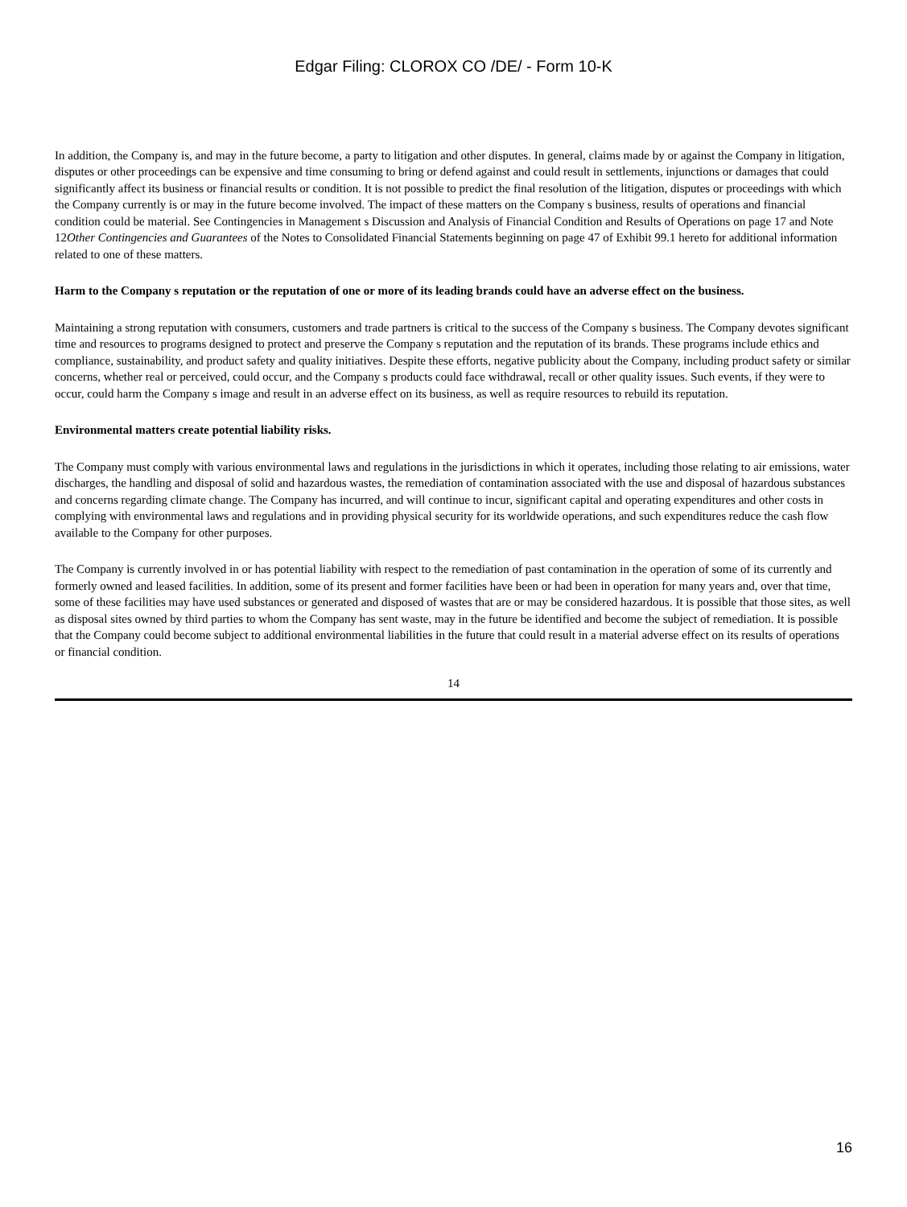Edgar Filing: CLOROX CO /DE/ - Form 10-K
In addition, the Company is, and may in the future become, a party to litigation and other disputes. In general, claims made by or against the Company in litigation, disputes or other proceedings can be expensive and time consuming to bring or defend against and could result in settlements, injunctions or damages that could significantly affect its business or financial results or condition. It is not possible to predict the final resolution of the litigation, disputes or proceedings with which the Company currently is or may in the future become involved. The impact of these matters on the Company s business, results of operations and financial condition could be material. See Contingencies in Management s Discussion and Analysis of Financial Condition and Results of Operations on page 17 and Note 12Other Contingencies and Guarantees of the Notes to Consolidated Financial Statements beginning on page 47 of Exhibit 99.1 hereto for additional information related to one of these matters.
Harm to the Company s reputation or the reputation of one or more of its leading brands could have an adverse effect on the business.
Maintaining a strong reputation with consumers, customers and trade partners is critical to the success of the Company s business. The Company devotes significant time and resources to programs designed to protect and preserve the Company s reputation and the reputation of its brands. These programs include ethics and compliance, sustainability, and product safety and quality initiatives. Despite these efforts, negative publicity about the Company, including product safety or similar concerns, whether real or perceived, could occur, and the Company s products could face withdrawal, recall or other quality issues. Such events, if they were to occur, could harm the Company s image and result in an adverse effect on its business, as well as require resources to rebuild its reputation.
Environmental matters create potential liability risks.
The Company must comply with various environmental laws and regulations in the jurisdictions in which it operates, including those relating to air emissions, water discharges, the handling and disposal of solid and hazardous wastes, the remediation of contamination associated with the use and disposal of hazardous substances and concerns regarding climate change. The Company has incurred, and will continue to incur, significant capital and operating expenditures and other costs in complying with environmental laws and regulations and in providing physical security for its worldwide operations, and such expenditures reduce the cash flow available to the Company for other purposes.
The Company is currently involved in or has potential liability with respect to the remediation of past contamination in the operation of some of its currently and formerly owned and leased facilities. In addition, some of its present and former facilities have been or had been in operation for many years and, over that time, some of these facilities may have used substances or generated and disposed of wastes that are or may be considered hazardous. It is possible that those sites, as well as disposal sites owned by third parties to whom the Company has sent waste, may in the future be identified and become the subject of remediation. It is possible that the Company could become subject to additional environmental liabilities in the future that could result in a material adverse effect on its results of operations or financial condition.
14
16